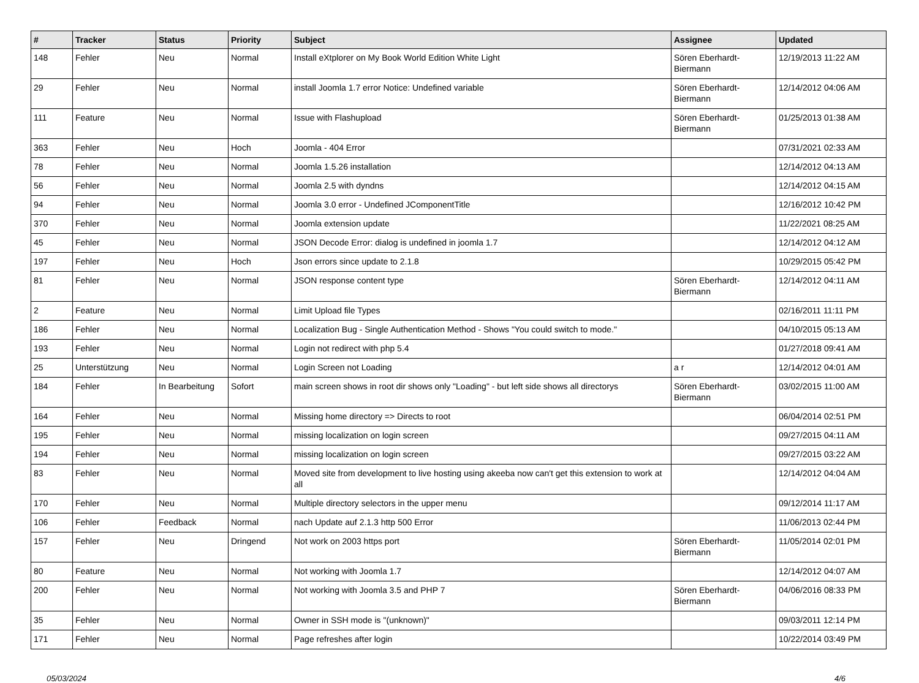| # | Tracker | Status | Priority | Subject | Assignee | Updated |
| --- | --- | --- | --- | --- | --- | --- |
| 148 | Fehler | Neu | Normal | Install eXtplorer on My Book World Edition White Light | Sören Eberhardt-Biermann | 12/19/2013 11:22 AM |
| 29 | Fehler | Neu | Normal | install Joomla 1.7 error Notice: Undefined variable | Sören Eberhardt-Biermann | 12/14/2012 04:06 AM |
| 111 | Feature | Neu | Normal | Issue with Flashupload | Sören Eberhardt-Biermann | 01/25/2013 01:38 AM |
| 363 | Fehler | Neu | Hoch | Joomla - 404 Error | | 07/31/2021 02:33 AM |
| 78 | Fehler | Neu | Normal | Joomla 1.5.26 installation | | 12/14/2012 04:13 AM |
| 56 | Fehler | Neu | Normal | Joomla 2.5 with dyndns | | 12/14/2012 04:15 AM |
| 94 | Fehler | Neu | Normal | Joomla 3.0 error - Undefined JComponentTitle | | 12/16/2012 10:42 PM |
| 370 | Fehler | Neu | Normal | Joomla extension update | | 11/22/2021 08:25 AM |
| 45 | Fehler | Neu | Normal | JSON Decode Error: dialog is undefined in joomla 1.7 | | 12/14/2012 04:12 AM |
| 197 | Fehler | Neu | Hoch | Json errors since update to 2.1.8 | | 10/29/2015 05:42 PM |
| 81 | Fehler | Neu | Normal | JSON response content type | Sören Eberhardt-Biermann | 12/14/2012 04:11 AM |
| 2 | Feature | Neu | Normal | Limit Upload file Types | | 02/16/2011 11:11 PM |
| 186 | Fehler | Neu | Normal | Localization Bug - Single Authentication Method - Shows "You could switch to mode." | | 04/10/2015 05:13 AM |
| 193 | Fehler | Neu | Normal | Login not redirect with php 5.4 | | 01/27/2018 09:41 AM |
| 25 | Unterstützung | Neu | Normal | Login Screen not Loading | a r | 12/14/2012 04:01 AM |
| 184 | Fehler | In Bearbeitung | Sofort | main screen shows in root dir shows only "Loading" - but left side shows all directorys | Sören Eberhardt-Biermann | 03/02/2015 11:00 AM |
| 164 | Fehler | Neu | Normal | Missing home directory => Directs to root | | 06/04/2014 02:51 PM |
| 195 | Fehler | Neu | Normal | missing localization on login screen | | 09/27/2015 04:11 AM |
| 194 | Fehler | Neu | Normal | missing localization on login screen | | 09/27/2015 03:22 AM |
| 83 | Fehler | Neu | Normal | Moved site from development to live hosting using akeeba now can't get this extension to work at all | | 12/14/2012 04:04 AM |
| 170 | Fehler | Neu | Normal | Multiple directory selectors in the upper menu | | 09/12/2014 11:17 AM |
| 106 | Fehler | Feedback | Normal | nach Update auf 2.1.3 http 500 Error | | 11/06/2013 02:44 PM |
| 157 | Fehler | Neu | Dringend | Not work on 2003 https port | Sören Eberhardt-Biermann | 11/05/2014 02:01 PM |
| 80 | Feature | Neu | Normal | Not working with Joomla 1.7 | | 12/14/2012 04:07 AM |
| 200 | Fehler | Neu | Normal | Not working with Joomla 3.5 and PHP 7 | Sören Eberhardt-Biermann | 04/06/2016 08:33 PM |
| 35 | Fehler | Neu | Normal | Owner in SSH mode is "(unknown)" | | 09/03/2011 12:14 PM |
| 171 | Fehler | Neu | Normal | Page refreshes after login | | 10/22/2014 03:49 PM |
05/03/2024 4/6